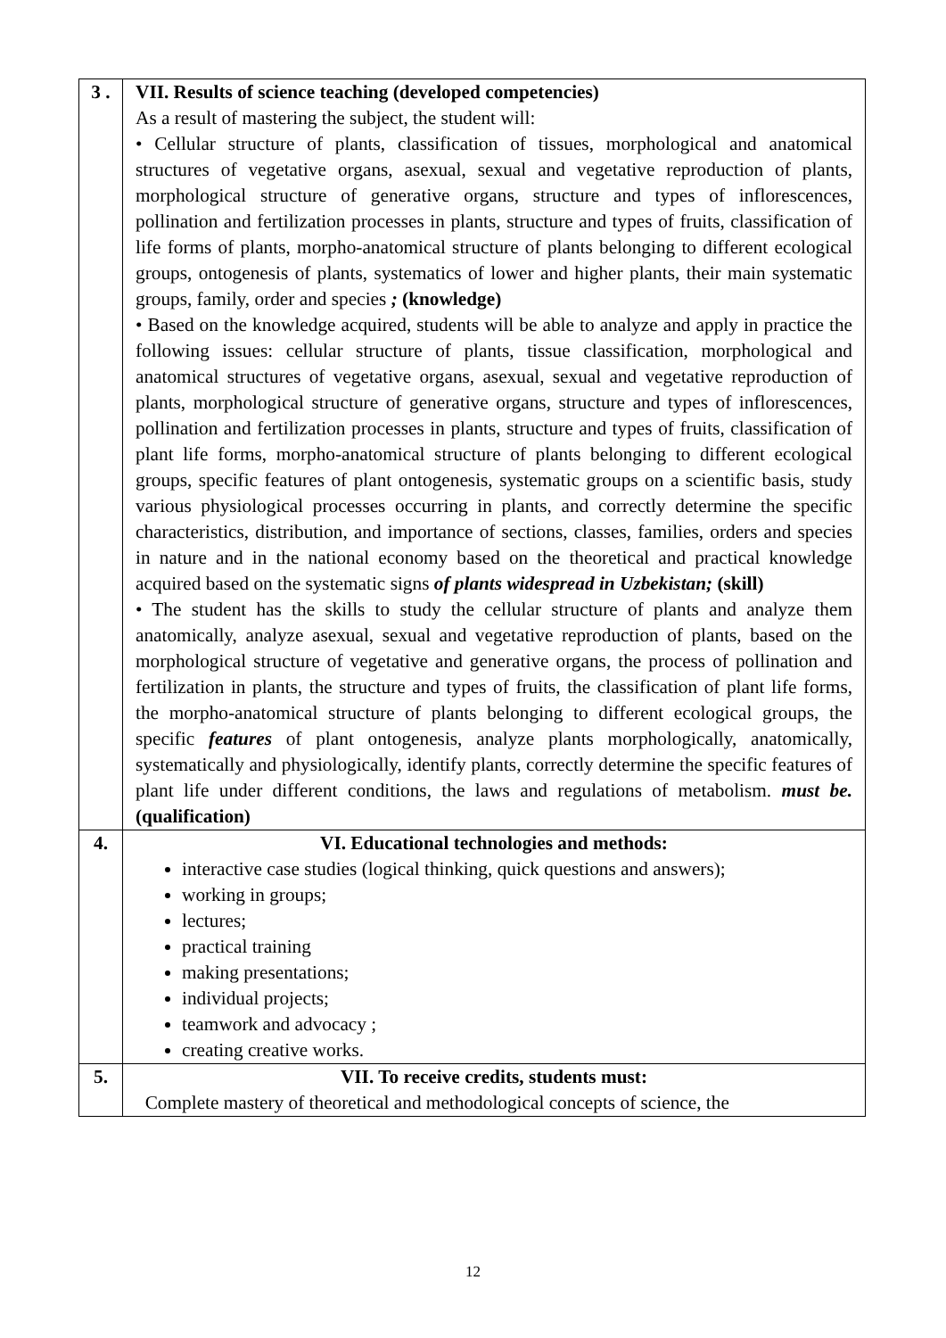| 3 . | VII. Results of science teaching (developed competencies) As a result of mastering the subject, the student will: • Cellular structure of plants, classification of tissues, morphological and anatomical structures of vegetative organs, asexual, sexual and vegetative reproduction of plants, morphological structure of generative organs, structure and types of inflorescences, pollination and fertilization processes in plants, structure and types of fruits, classification of life forms of plants, morpho-anatomical structure of plants belonging to different ecological groups, ontogenesis of plants, systematics of lower and higher plants, their main systematic groups, family, order and species ; (knowledge) • Based on the knowledge acquired, students will be able to analyze and apply in practice the following issues: cellular structure of plants, tissue classification, morphological and anatomical structures of vegetative organs, asexual, sexual and vegetative reproduction of plants, morphological structure of generative organs, structure and types of inflorescences, pollination and fertilization processes in plants, structure and types of fruits, classification of plant life forms, morpho-anatomical structure of plants belonging to different ecological groups, specific features of plant ontogenesis, systematic groups on a scientific basis, study various physiological processes occurring in plants, and correctly determine the specific characteristics, distribution, and importance of sections, classes, families, orders and species in nature and in the national economy based on the theoretical and practical knowledge acquired based on the systematic signs of plants widespread in Uzbekistan; (skill) • The student has the skills to study the cellular structure of plants and analyze them anatomically, analyze asexual, sexual and vegetative reproduction of plants, based on the morphological structure of vegetative and generative organs, the process of pollination and fertilization in plants, the structure and types of fruits, the classification of plant life forms, the morpho-anatomical structure of plants belonging to different ecological groups, the specific features of plant ontogenesis, analyze plants morphologically, anatomically, systematically and physiologically, identify plants, correctly determine the specific features of plant life under different conditions, the laws and regulations of metabolism. must be. (qualification) |
| 4. | VI. Educational technologies and methods: interactive case studies (logical thinking, quick questions and answers); working in groups; lectures; practical training making presentations; individual projects; teamwork and advocacy ; creating creative works. |
| 5. | VII. To receive credits, students must: Complete mastery of theoretical and methodological concepts of science, the |
12